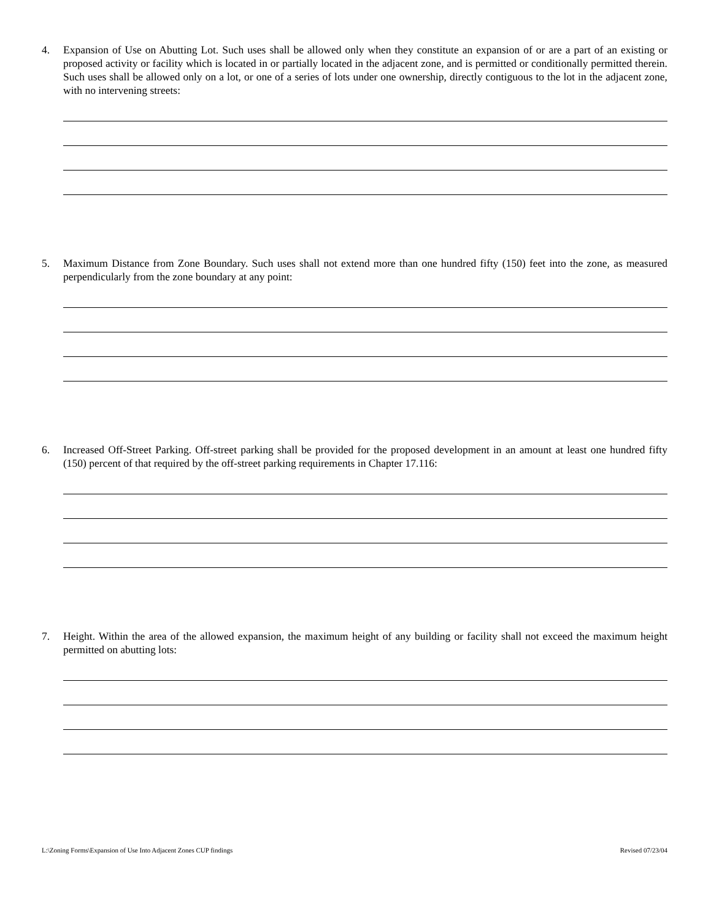4. Expansion of Use on Abutting Lot. Such uses shall be allowed only when they constitute an expansion of or are a part of an existing or proposed activity or facility which is located in or partially located in the adjacent zone, and is permitted or conditionally permitted therein. Such uses shall be allowed only on a lot, or one of a series of lots under one ownership, directly contiguous to the lot in the adjacent zone, with no intervening streets:
5. Maximum Distance from Zone Boundary. Such uses shall not extend more than one hundred fifty (150) feet into the zone, as measured perpendicularly from the zone boundary at any point:
6. Increased Off-Street Parking. Off-street parking shall be provided for the proposed development in an amount at least one hundred fifty (150) percent of that required by the off-street parking requirements in Chapter 17.116:
7. Height. Within the area of the allowed expansion, the maximum height of any building or facility shall not exceed the maximum height permitted on abutting lots:
L:\Zoning Forms\Expansion of Use Into Adjacent Zones CUP findings Revised 07/23/04